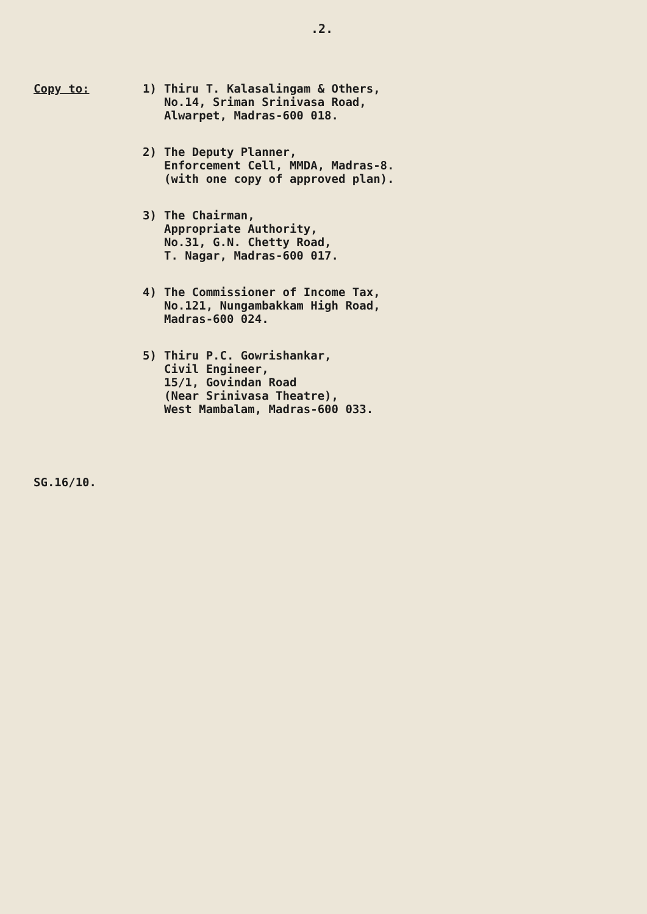.2.
Copy to: 1)
Thiru T. Kalasalingam & Others,
No.14, Sriman Srinivasa Road,
Alwarpet, Madras-600 018.
2)
The Deputy Planner,
Enforcement Cell, MMDA, Madras-8.
(with one copy of approved plan).
3)
The Chairman,
Appropriate Authority,
No.31, G.N. Chetty Road,
T. Nagar, Madras-600 017.
4)
The Commissioner of Income Tax,
No.121, Nungambakkam High Road,
Madras-600 024.
5)
Thiru P.C. Gowrishankar,
Civil Engineer,
15/1, Govindan Road
(Near Srinivasa Theatre),
West Mambalam, Madras-600 033.
SG.16/10.